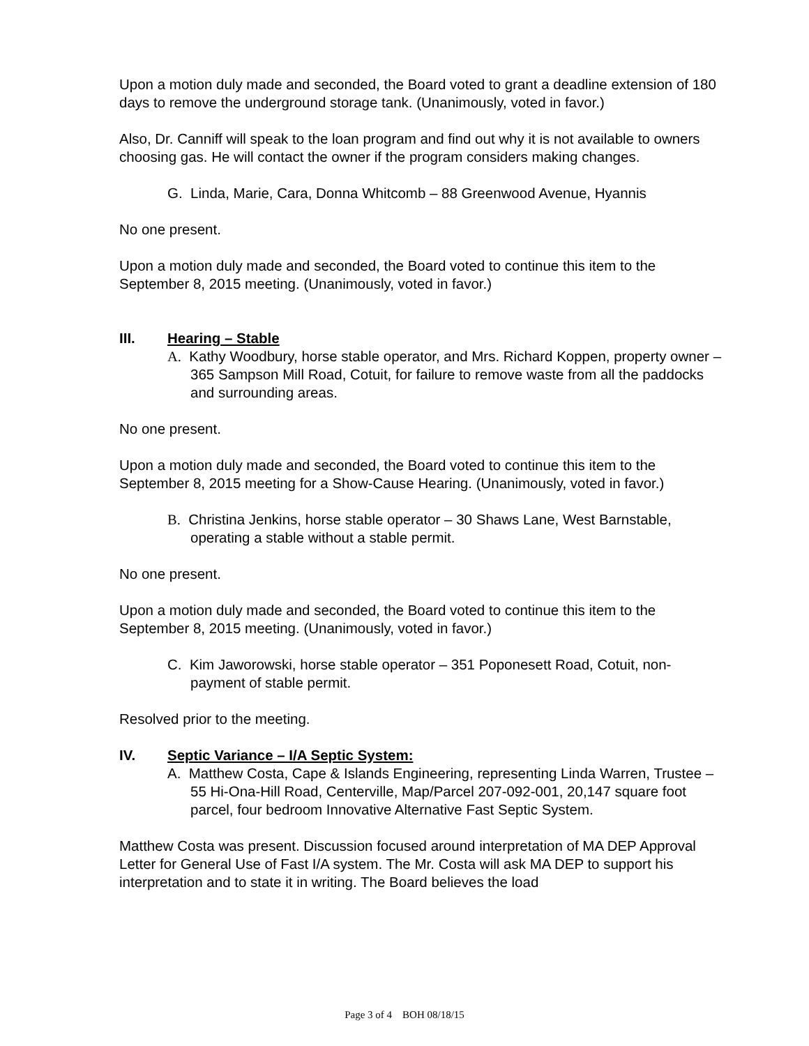Upon a motion duly made and seconded, the Board voted to grant a deadline extension of 180 days to remove the underground storage tank. (Unanimously, voted in favor.)
Also, Dr. Canniff will speak to the loan program and find out why it is not available to owners choosing gas. He will contact the owner if the program considers making changes.
G. Linda, Marie, Cara, Donna Whitcomb – 88 Greenwood Avenue, Hyannis
No one present.
Upon a motion duly made and seconded, the Board voted to continue this item to the September 8, 2015 meeting. (Unanimously, voted in favor.)
III. Hearing – Stable
A. Kathy Woodbury, horse stable operator, and Mrs. Richard Koppen, property owner – 365 Sampson Mill Road, Cotuit, for failure to remove waste from all the paddocks and surrounding areas.
No one present.
Upon a motion duly made and seconded, the Board voted to continue this item to the September 8, 2015 meeting for a Show-Cause Hearing. (Unanimously, voted in favor.)
B. Christina Jenkins, horse stable operator – 30 Shaws Lane, West Barnstable, operating a stable without a stable permit.
No one present.
Upon a motion duly made and seconded, the Board voted to continue this item to the September 8, 2015 meeting. (Unanimously, voted in favor.)
C. Kim Jaworowski, horse stable operator – 351 Poponesett Road, Cotuit, non-payment of stable permit.
Resolved prior to the meeting.
IV. Septic Variance – I/A Septic System:
A. Matthew Costa, Cape & Islands Engineering, representing Linda Warren, Trustee – 55 Hi-Ona-Hill Road, Centerville, Map/Parcel 207-092-001, 20,147 square foot parcel, four bedroom Innovative Alternative Fast Septic System.
Matthew Costa was present. Discussion focused around interpretation of MA DEP Approval Letter for General Use of Fast I/A system. The Mr. Costa will ask MA DEP to support his interpretation and to state it in writing. The Board believes the load
Page 3 of 4 BOH 08/18/15